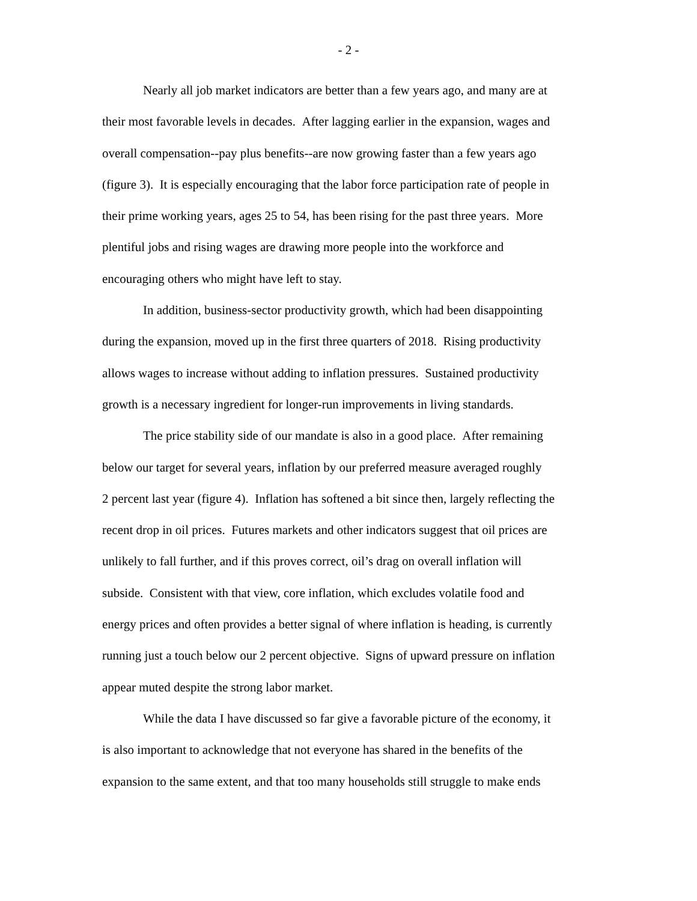- 2 -
Nearly all job market indicators are better than a few years ago, and many are at
their most favorable levels in decades. After lagging earlier in the expansion, wages and
overall compensation--pay plus benefits--are now growing faster than a few years ago
(figure 3). It is especially encouraging that the labor force participation rate of people in
their prime working years, ages 25 to 54, has been rising for the past three years. More
plentiful jobs and rising wages are drawing more people into the workforce and
encouraging others who might have left to stay.
In addition, business-sector productivity growth, which had been disappointing
during the expansion, moved up in the first three quarters of 2018. Rising productivity
allows wages to increase without adding to inflation pressures. Sustained productivity
growth is a necessary ingredient for longer-run improvements in living standards.
The price stability side of our mandate is also in a good place. After remaining
below our target for several years, inflation by our preferred measure averaged roughly
2 percent last year (figure 4). Inflation has softened a bit since then, largely reflecting the
recent drop in oil prices. Futures markets and other indicators suggest that oil prices are
unlikely to fall further, and if this proves correct, oil’s drag on overall inflation will
subside. Consistent with that view, core inflation, which excludes volatile food and
energy prices and often provides a better signal of where inflation is heading, is currently
running just a touch below our 2 percent objective. Signs of upward pressure on inflation
appear muted despite the strong labor market.
While the data I have discussed so far give a favorable picture of the economy, it
is also important to acknowledge that not everyone has shared in the benefits of the
expansion to the same extent, and that too many households still struggle to make ends